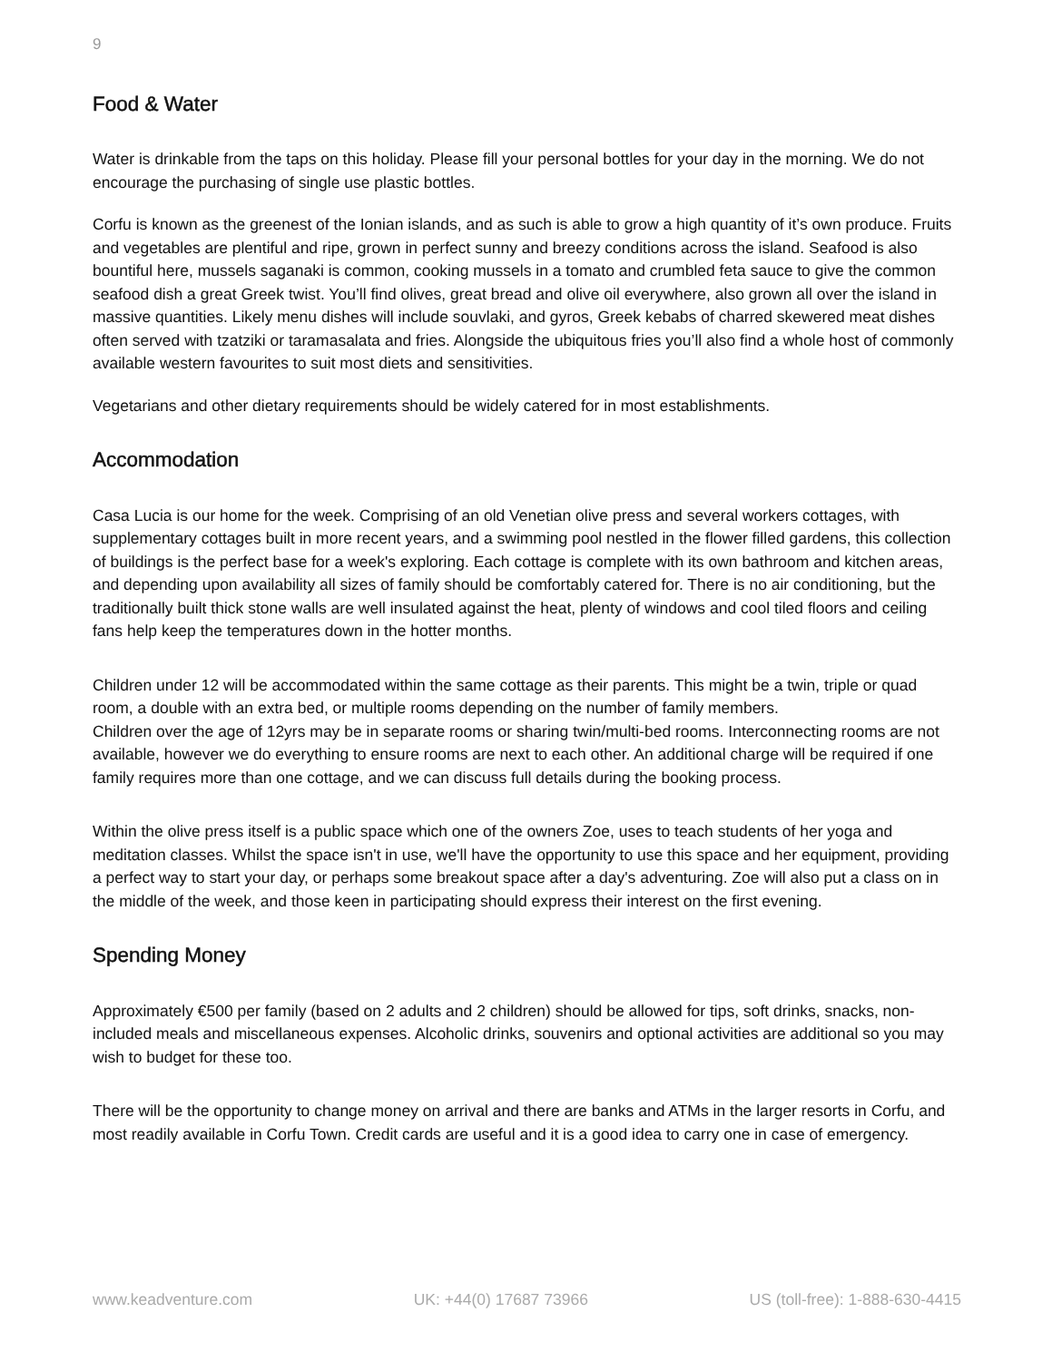9
Food & Water
Water is drinkable from the taps on this holiday. Please fill your personal bottles for your day in the morning. We do not encourage the purchasing of single use plastic bottles.
Corfu is known as the greenest of the Ionian islands, and as such is able to grow a high quantity of it’s own produce. Fruits and vegetables are plentiful and ripe, grown in perfect sunny and breezy conditions across the island. Seafood is also bountiful here, mussels saganaki is common, cooking mussels in a tomato and crumbled feta sauce to give the common seafood dish a great Greek twist. You’ll find olives, great bread and olive oil everywhere, also grown all over the island in massive quantities. Likely menu dishes will include souvlaki, and gyros, Greek kebabs of charred skewered meat dishes often served with tzatziki or taramasalata and fries. Alongside the ubiquitous fries you’ll also find a whole host of commonly available western favourites to suit most diets and sensitivities.
Vegetarians and other dietary requirements should be widely catered for in most establishments.
Accommodation
Casa Lucia is our home for the week. Comprising of an old Venetian olive press and several workers cottages, with supplementary cottages built in more recent years, and a swimming pool nestled in the flower filled gardens, this collection of buildings is the perfect base for a week's exploring. Each cottage is complete with its own bathroom and kitchen areas, and depending upon availability all sizes of family should be comfortably catered for. There is no air conditioning, but the traditionally built thick stone walls are well insulated against the heat, plenty of windows and cool tiled floors and ceiling fans help keep the temperatures down in the hotter months.
Children under 12 will be accommodated within the same cottage as their parents. This might be a twin, triple or quad room, a double with an extra bed, or multiple rooms depending on the number of family members.
Children over the age of 12yrs may be in separate rooms or sharing twin/multi-bed rooms. Interconnecting rooms are not available, however we do everything to ensure rooms are next to each other. An additional charge will be required if one family requires more than one cottage, and we can discuss full details during the booking process.
Within the olive press itself is a public space which one of the owners Zoe, uses to teach students of her yoga and meditation classes. Whilst the space isn't in use, we'll have the opportunity to use this space and her equipment, providing a perfect way to start your day, or perhaps some breakout space after a day's adventuring. Zoe will also put a class on in the middle of the week, and those keen in participating should express their interest on the first evening.
Spending Money
Approximately €500 per family (based on 2 adults and 2 children) should be allowed for tips, soft drinks, snacks, non-included meals and miscellaneous expenses. Alcoholic drinks, souvenirs and optional activities are additional so you may wish to budget for these too.
There will be the opportunity to change money on arrival and there are banks and ATMs in the larger resorts in Corfu, and most readily available in Corfu Town. Credit cards are useful and it is a good idea to carry one in case of emergency.
www.keadventure.com UK: +44(0) 17687 73966 US (toll-free): 1-888-630-4415